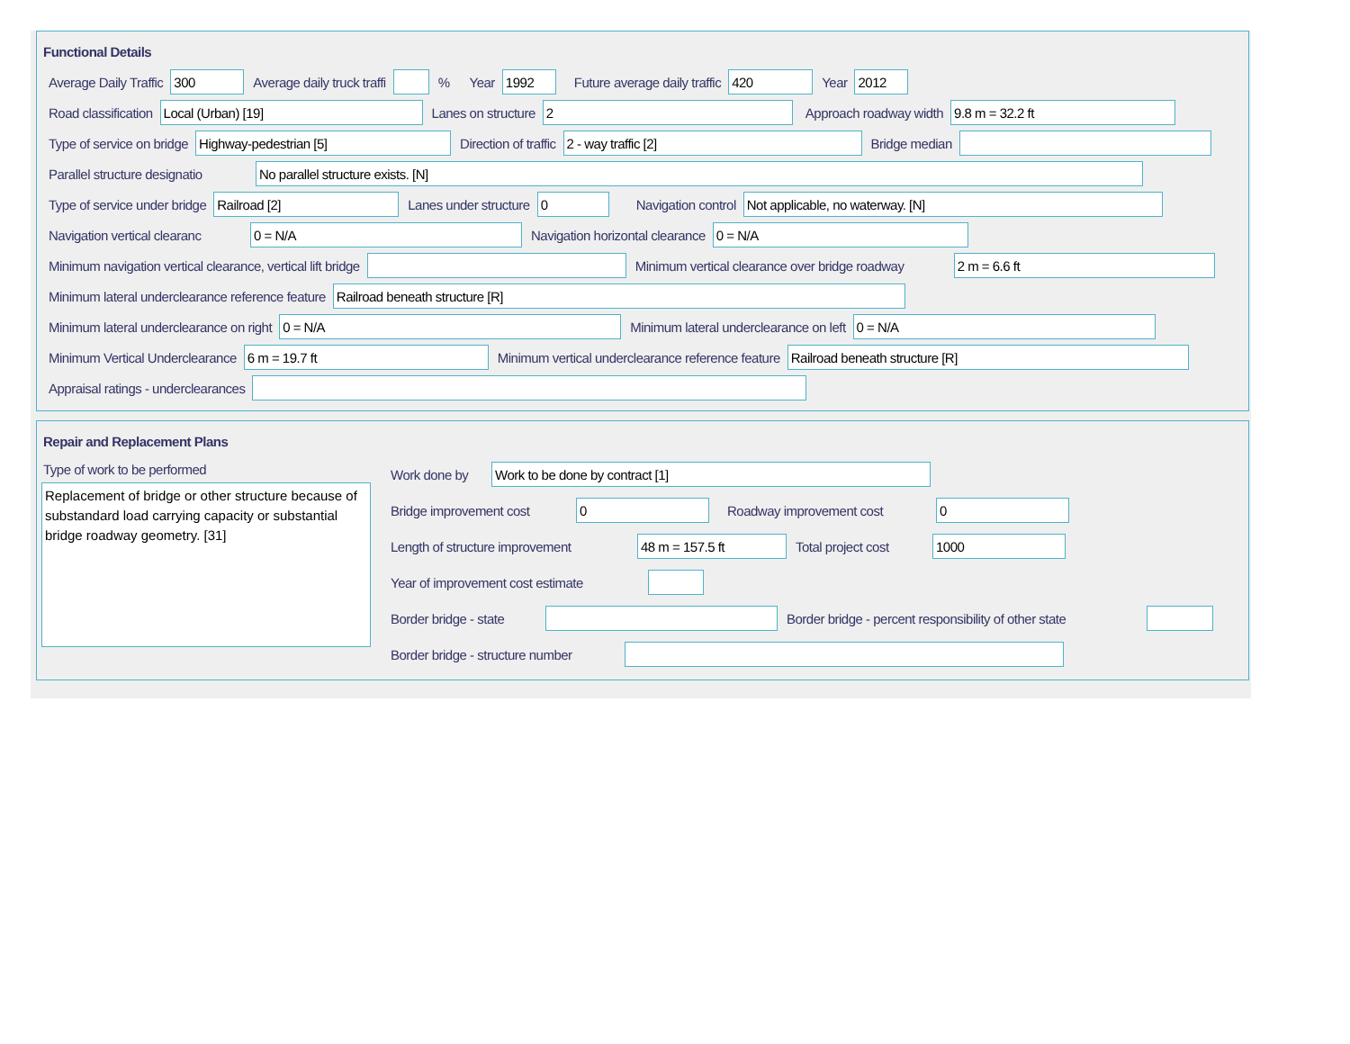Functional Details
Average Daily Traffic 300 Average daily truck traffi % Year 1992 Future average daily traffic 420 Year 2012
Road classification Local (Urban) [19] Lanes on structure 2 Approach roadway width 9.8 m = 32.2 ft
Type of service on bridge Highway-pedestrian [5] Direction of traffic 2 - way traffic [2] Bridge median
Parallel structure designatio No parallel structure exists. [N]
Type of service under bridge Railroad [2] Lanes under structure 0 Navigation control Not applicable, no waterway. [N]
Navigation vertical clearanc 0 = N/A Navigation horizontal clearance 0 = N/A
Minimum navigation vertical clearance, vertical lift bridge Minimum vertical clearance over bridge roadway 2 m = 6.6 ft
Minimum lateral underclearance reference feature Railroad beneath structure [R]
Minimum lateral underclearance on right 0 = N/A Minimum lateral underclearance on left 0 = N/A
Minimum Vertical Underclearance 6 m = 19.7 ft Minimum vertical underclearance reference feature Railroad beneath structure [R]
Appraisal ratings - underclearances
Repair and Replacement Plans
Type of work to be performed
Replacement of bridge or other structure because of substandard load carrying capacity or substantial bridge roadway geometry. [31]
Work done by Work to be done by contract [1]
Bridge improvement cost 0 Roadway improvement cost 0
Length of structure improvement 48 m = 157.5 ft Total project cost 1000
Year of improvement cost estimate
Border bridge - state Border bridge - percent responsibility of other state
Border bridge - structure number